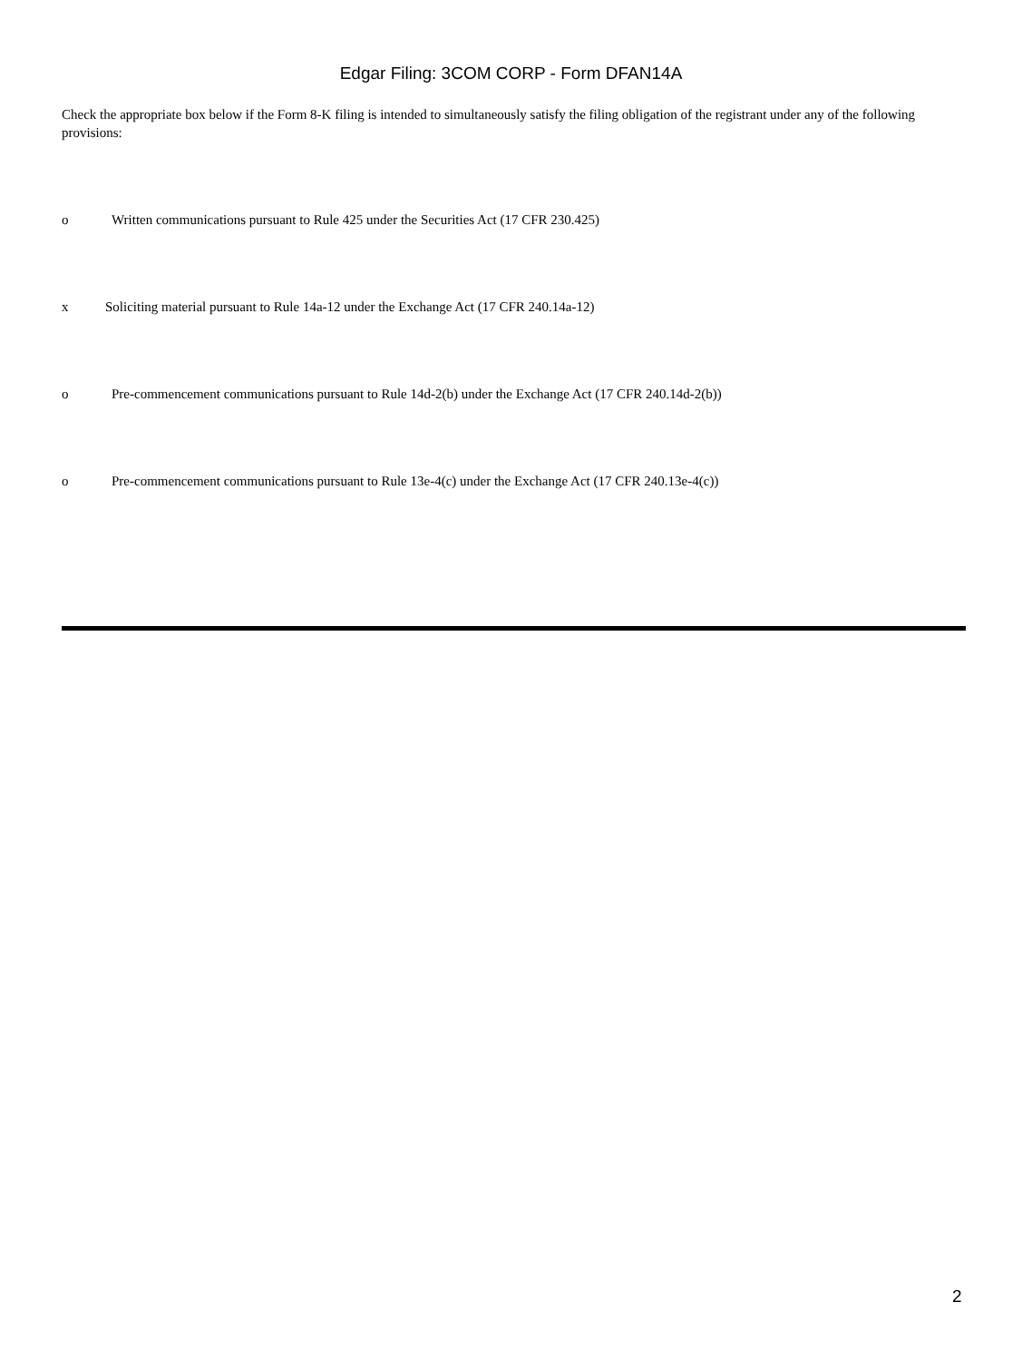Edgar Filing: 3COM CORP - Form DFAN14A
Check the appropriate box below if the Form 8-K filing is intended to simultaneously satisfy the filing obligation of the registrant under any of the following provisions:
o Written communications pursuant to Rule 425 under the Securities Act (17 CFR 230.425)
x Soliciting material pursuant to Rule 14a-12 under the Exchange Act (17 CFR 240.14a-12)
o Pre-commencement communications pursuant to Rule 14d-2(b) under the Exchange Act (17 CFR 240.14d-2(b))
o Pre-commencement communications pursuant to Rule 13e-4(c) under the Exchange Act (17 CFR 240.13e-4(c))
2